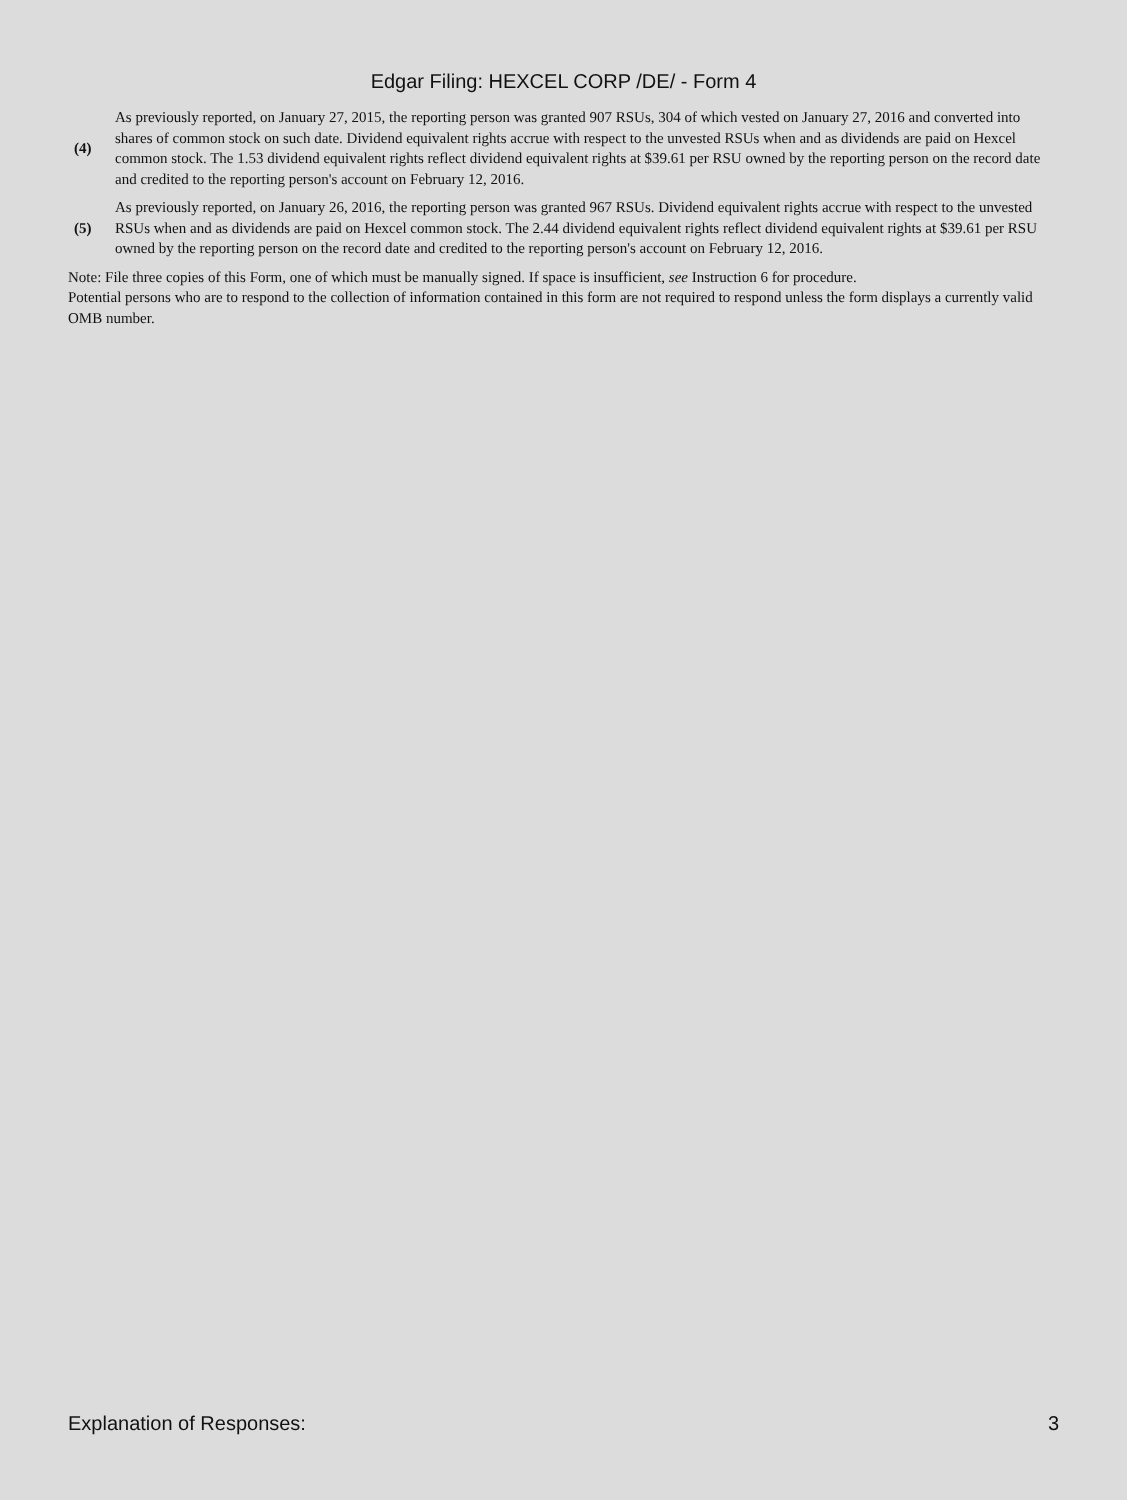Edgar Filing: HEXCEL CORP /DE/ - Form 4
| (4) | As previously reported, on January 27, 2015, the reporting person was granted 907 RSUs, 304 of which vested on January 27, 2016 and converted into shares of common stock on such date. Dividend equivalent rights accrue with respect to the unvested RSUs when and as dividends are paid on Hexcel common stock. The 1.53 dividend equivalent rights reflect dividend equivalent rights at $39.61 per RSU owned by the reporting person on the record date and credited to the reporting person's account on February 12, 2016. |
| (5) | As previously reported, on January 26, 2016, the reporting person was granted 967 RSUs. Dividend equivalent rights accrue with respect to the unvested RSUs when and as dividends are paid on Hexcel common stock. The 2.44 dividend equivalent rights reflect dividend equivalent rights at $39.61 per RSU owned by the reporting person on the record date and credited to the reporting person's account on February 12, 2016. |
Note: File three copies of this Form, one of which must be manually signed. If space is insufficient, see Instruction 6 for procedure.
Potential persons who are to respond to the collection of information contained in this form are not required to respond unless the form displays a currently valid OMB number.
Explanation of Responses: 3